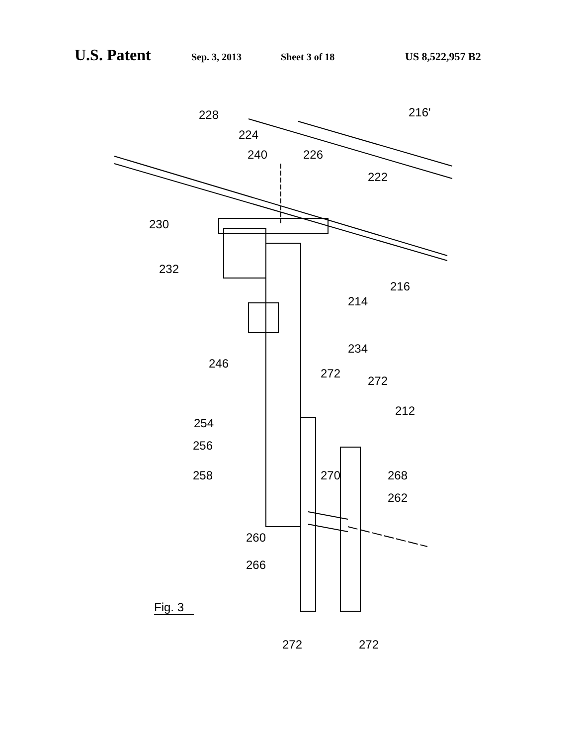U.S. Patent Sep. 3, 2013 Sheet 3 of 18 US 8,522,957 B2
228
224
240
226
216'
222
230
232
216
214
234
246
272
272
212
254
256
258
270
268
262
260
266
Fig. 3
272
272